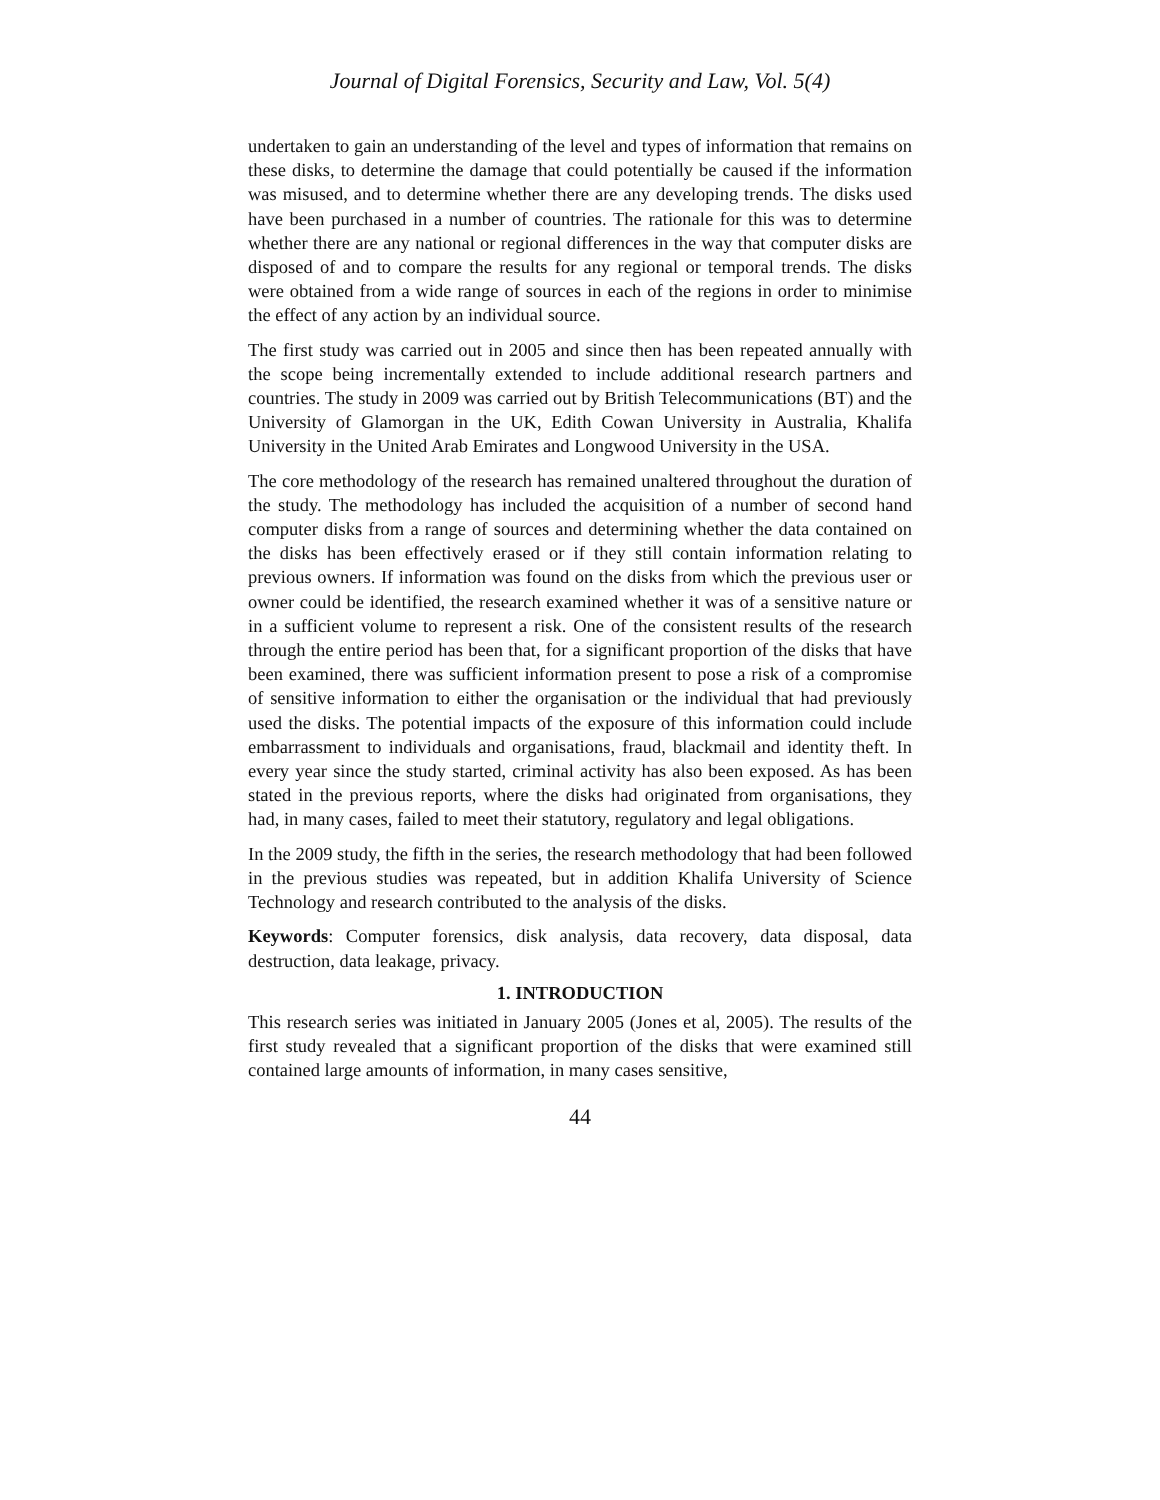Journal of Digital Forensics, Security and Law, Vol. 5(4)
undertaken to gain an understanding of the level and types of information that remains on these disks, to determine the damage that could potentially be caused if the information was misused, and to determine whether there are any developing trends. The disks used have been purchased in a number of countries. The rationale for this was to determine whether there are any national or regional differences in the way that computer disks are disposed of and to compare the results for any regional or temporal trends. The disks were obtained from a wide range of sources in each of the regions in order to minimise the effect of any action by an individual source.
The first study was carried out in 2005 and since then has been repeated annually with the scope being incrementally extended to include additional research partners and countries. The study in 2009 was carried out by British Telecommunications (BT) and the University of Glamorgan in the UK, Edith Cowan University in Australia, Khalifa University in the United Arab Emirates and Longwood University in the USA.
The core methodology of the research has remained unaltered throughout the duration of the study. The methodology has included the acquisition of a number of second hand computer disks from a range of sources and determining whether the data contained on the disks has been effectively erased or if they still contain information relating to previous owners. If information was found on the disks from which the previous user or owner could be identified, the research examined whether it was of a sensitive nature or in a sufficient volume to represent a risk. One of the consistent results of the research through the entire period has been that, for a significant proportion of the disks that have been examined, there was sufficient information present to pose a risk of a compromise of sensitive information to either the organisation or the individual that had previously used the disks. The potential impacts of the exposure of this information could include embarrassment to individuals and organisations, fraud, blackmail and identity theft. In every year since the study started, criminal activity has also been exposed. As has been stated in the previous reports, where the disks had originated from organisations, they had, in many cases, failed to meet their statutory, regulatory and legal obligations.
In the 2009 study, the fifth in the series, the research methodology that had been followed in the previous studies was repeated, but in addition Khalifa University of Science Technology and research contributed to the analysis of the disks.
Keywords: Computer forensics, disk analysis, data recovery, data disposal, data destruction, data leakage, privacy.
1. INTRODUCTION
This research series was initiated in January 2005 (Jones et al, 2005). The results of the first study revealed that a significant proportion of the disks that were examined still contained large amounts of information, in many cases sensitive,
44